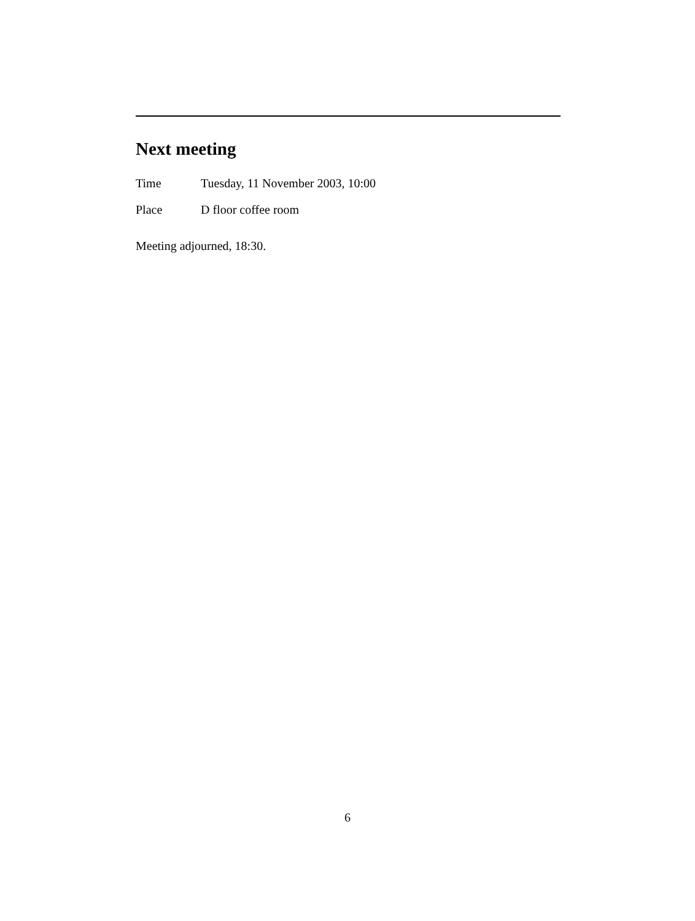Next meeting
Time Tuesday, 11 November 2003, 10:00
Place D floor coffee room
Meeting adjourned, 18:30.
6